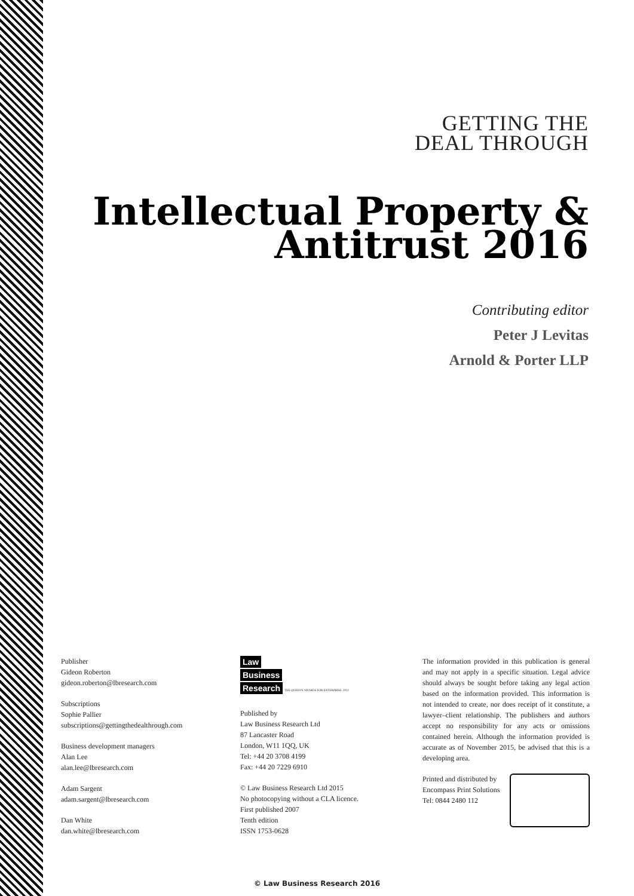GETTING THE
DEAL THROUGH
Intellectual Property &
Antitrust 2016
Contributing editor
Peter J Levitas
Arnold & Porter LLP
Publisher
Gideon Roberton
gideon.roberton@lbresearch.com
Subscriptions
Sophie Pallier
subscriptions@gettingthedealthrough.com
Business development managers
Alan Lee
alan.lee@lbresearch.com
Adam Sargent
adam.sargent@lbresearch.com
Dan White
dan.white@lbresearch.com
Law
Business
Research THE QUEEN'S AWARDS FOR ENTERPRISE: 2012
Published by
Law Business Research Ltd
87 Lancaster Road
London, W11 1QQ, UK
Tel: +44 20 3708 4199
Fax: +44 20 7229 6910
© Law Business Research Ltd 2015
No photocopying without a CLA licence.
First published 2007
Tenth edition
ISSN 1753-0628
The information provided in this publication is general and may not apply in a specific situation. Legal advice should always be sought before taking any legal action based on the information provided. This information is not intended to create, nor does receipt of it constitute, a lawyer–client relationship. The publishers and authors accept no responsibility for any acts or omissions contained herein. Although the information provided is accurate as of November 2015, be advised that this is a developing area.
Printed and distributed by
Encompass Print Solutions
Tel: 0844 2480 112
© Law Business Research 2016